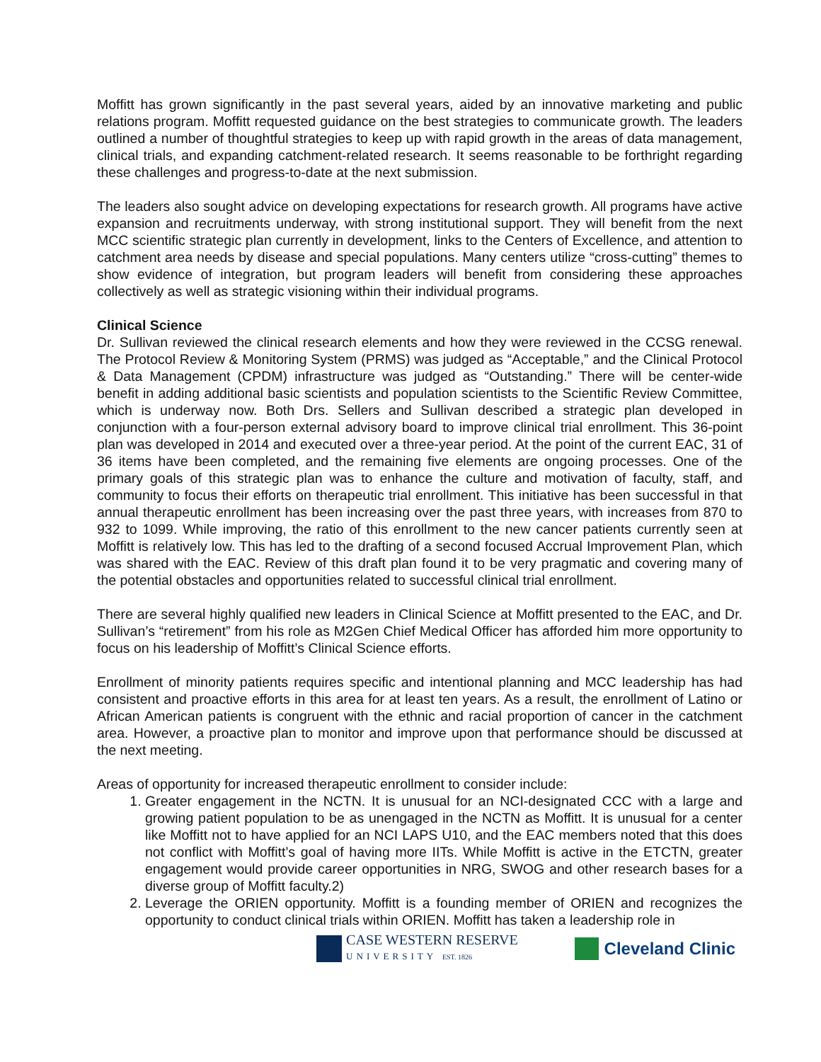Moffitt has grown significantly in the past several years, aided by an innovative marketing and public relations program. Moffitt requested guidance on the best strategies to communicate growth. The leaders outlined a number of thoughtful strategies to keep up with rapid growth in the areas of data management, clinical trials, and expanding catchment-related research. It seems reasonable to be forthright regarding these challenges and progress-to-date at the next submission.
The leaders also sought advice on developing expectations for research growth. All programs have active expansion and recruitments underway, with strong institutional support. They will benefit from the next MCC scientific strategic plan currently in development, links to the Centers of Excellence, and attention to catchment area needs by disease and special populations. Many centers utilize “cross-cutting” themes to show evidence of integration, but program leaders will benefit from considering these approaches collectively as well as strategic visioning within their individual programs.
Clinical Science
Dr. Sullivan reviewed the clinical research elements and how they were reviewed in the CCSG renewal. The Protocol Review & Monitoring System (PRMS) was judged as “Acceptable,” and the Clinical Protocol & Data Management (CPDM) infrastructure was judged as “Outstanding.” There will be center-wide benefit in adding additional basic scientists and population scientists to the Scientific Review Committee, which is underway now. Both Drs. Sellers and Sullivan described a strategic plan developed in conjunction with a four-person external advisory board to improve clinical trial enrollment. This 36-point plan was developed in 2014 and executed over a three-year period. At the point of the current EAC, 31 of 36 items have been completed, and the remaining five elements are ongoing processes. One of the primary goals of this strategic plan was to enhance the culture and motivation of faculty, staff, and community to focus their efforts on therapeutic trial enrollment. This initiative has been successful in that annual therapeutic enrollment has been increasing over the past three years, with increases from 870 to 932 to 1099. While improving, the ratio of this enrollment to the new cancer patients currently seen at Moffitt is relatively low. This has led to the drafting of a second focused Accrual Improvement Plan, which was shared with the EAC. Review of this draft plan found it to be very pragmatic and covering many of the potential obstacles and opportunities related to successful clinical trial enrollment.
There are several highly qualified new leaders in Clinical Science at Moffitt presented to the EAC, and Dr. Sullivan’s “retirement” from his role as M2Gen Chief Medical Officer has afforded him more opportunity to focus on his leadership of Moffitt’s Clinical Science efforts.
Enrollment of minority patients requires specific and intentional planning and MCC leadership has had consistent and proactive efforts in this area for at least ten years. As a result, the enrollment of Latino or African American patients is congruent with the ethnic and racial proportion of cancer in the catchment area. However, a proactive plan to monitor and improve upon that performance should be discussed at the next meeting.
Areas of opportunity for increased therapeutic enrollment to consider include:
1. Greater engagement in the NCTN. It is unusual for an NCI-designated CCC with a large and growing patient population to be as unengaged in the NCTN as Moffitt. It is unusual for a center like Moffitt not to have applied for an NCI LAPS U10, and the EAC members noted that this does not conflict with Moffitt’s goal of having more IITs. While Moffitt is active in the ETCTN, greater engagement would provide career opportunities in NRG, SWOG and other research bases for a diverse group of Moffitt faculty.2)
2. Leverage the ORIEN opportunity. Moffitt is a founding member of ORIEN and recognizes the opportunity to conduct clinical trials within ORIEN. Moffitt has taken a leadership role in
CASE WESTERN RESERVE
UNIVERSITY EST. 1826
Cleveland Clinic